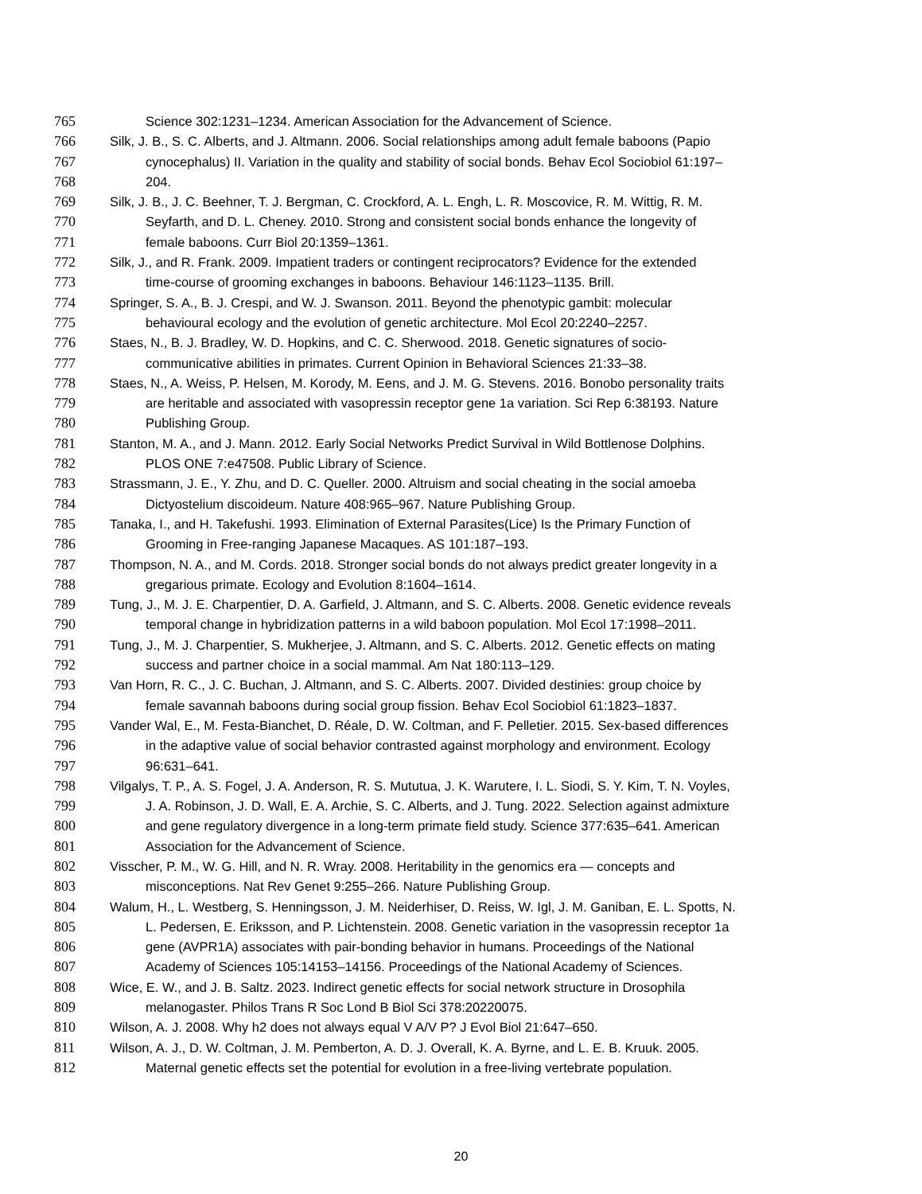765 Science 302:1231–1234. American Association for the Advancement of Science.
766 Silk, J. B., S. C. Alberts, and J. Altmann. 2006. Social relationships among adult female baboons (Papio
767 cynocephalus) II. Variation in the quality and stability of social bonds. Behav Ecol Sociobiol 61:197–
768 204.
769 Silk, J. B., J. C. Beehner, T. J. Bergman, C. Crockford, A. L. Engh, L. R. Moscovice, R. M. Wittig, R. M.
770 Seyfarth, and D. L. Cheney. 2010. Strong and consistent social bonds enhance the longevity of
771 female baboons. Curr Biol 20:1359–1361.
772 Silk, J., and R. Frank. 2009. Impatient traders or contingent reciprocators? Evidence for the extended
773 time-course of grooming exchanges in baboons. Behaviour 146:1123–1135. Brill.
774 Springer, S. A., B. J. Crespi, and W. J. Swanson. 2011. Beyond the phenotypic gambit: molecular
775 behavioural ecology and the evolution of genetic architecture. Mol Ecol 20:2240–2257.
776 Staes, N., B. J. Bradley, W. D. Hopkins, and C. C. Sherwood. 2018. Genetic signatures of socio-
777 communicative abilities in primates. Current Opinion in Behavioral Sciences 21:33–38.
778 Staes, N., A. Weiss, P. Helsen, M. Korody, M. Eens, and J. M. G. Stevens. 2016. Bonobo personality traits
779 are heritable and associated with vasopressin receptor gene 1a variation. Sci Rep 6:38193. Nature
780 Publishing Group.
781 Stanton, M. A., and J. Mann. 2012. Early Social Networks Predict Survival in Wild Bottlenose Dolphins.
782 PLOS ONE 7:e47508. Public Library of Science.
783 Strassmann, J. E., Y. Zhu, and D. C. Queller. 2000. Altruism and social cheating in the social amoeba
784 Dictyostelium discoideum. Nature 408:965–967. Nature Publishing Group.
785 Tanaka, I., and H. Takefushi. 1993. Elimination of External Parasites(Lice) Is the Primary Function of
786 Grooming in Free-ranging Japanese Macaques. AS 101:187–193.
787 Thompson, N. A., and M. Cords. 2018. Stronger social bonds do not always predict greater longevity in a
788 gregarious primate. Ecology and Evolution 8:1604–1614.
789 Tung, J., M. J. E. Charpentier, D. A. Garfield, J. Altmann, and S. C. Alberts. 2008. Genetic evidence reveals
790 temporal change in hybridization patterns in a wild baboon population. Mol Ecol 17:1998–2011.
791 Tung, J., M. J. Charpentier, S. Mukherjee, J. Altmann, and S. C. Alberts. 2012. Genetic effects on mating
792 success and partner choice in a social mammal. Am Nat 180:113–129.
793 Van Horn, R. C., J. C. Buchan, J. Altmann, and S. C. Alberts. 2007. Divided destinies: group choice by
794 female savannah baboons during social group fission. Behav Ecol Sociobiol 61:1823–1837.
795 Vander Wal, E., M. Festa-Bianchet, D. Réale, D. W. Coltman, and F. Pelletier. 2015. Sex-based differences
796 in the adaptive value of social behavior contrasted against morphology and environment. Ecology
797 96:631–641.
798 Vilgalys, T. P., A. S. Fogel, J. A. Anderson, R. S. Mututua, J. K. Warutere, I. L. Siodi, S. Y. Kim, T. N. Voyles,
799 J. A. Robinson, J. D. Wall, E. A. Archie, S. C. Alberts, and J. Tung. 2022. Selection against admixture
800 and gene regulatory divergence in a long-term primate field study. Science 377:635–641. American
801 Association for the Advancement of Science.
802 Visscher, P. M., W. G. Hill, and N. R. Wray. 2008. Heritability in the genomics era — concepts and
803 misconceptions. Nat Rev Genet 9:255–266. Nature Publishing Group.
804 Walum, H., L. Westberg, S. Henningsson, J. M. Neiderhiser, D. Reiss, W. Igl, J. M. Ganiban, E. L. Spotts, N.
805 L. Pedersen, E. Eriksson, and P. Lichtenstein. 2008. Genetic variation in the vasopressin receptor 1a
806 gene (AVPR1A) associates with pair-bonding behavior in humans. Proceedings of the National
807 Academy of Sciences 105:14153–14156. Proceedings of the National Academy of Sciences.
808 Wice, E. W., and J. B. Saltz. 2023. Indirect genetic effects for social network structure in Drosophila
809 melanogaster. Philos Trans R Soc Lond B Biol Sci 378:20220075.
810 Wilson, A. J. 2008. Why h2 does not always equal V A/V P? J Evol Biol 21:647–650.
811 Wilson, A. J., D. W. Coltman, J. M. Pemberton, A. D. J. Overall, K. A. Byrne, and L. E. B. Kruuk. 2005.
812 Maternal genetic effects set the potential for evolution in a free-living vertebrate population.
20